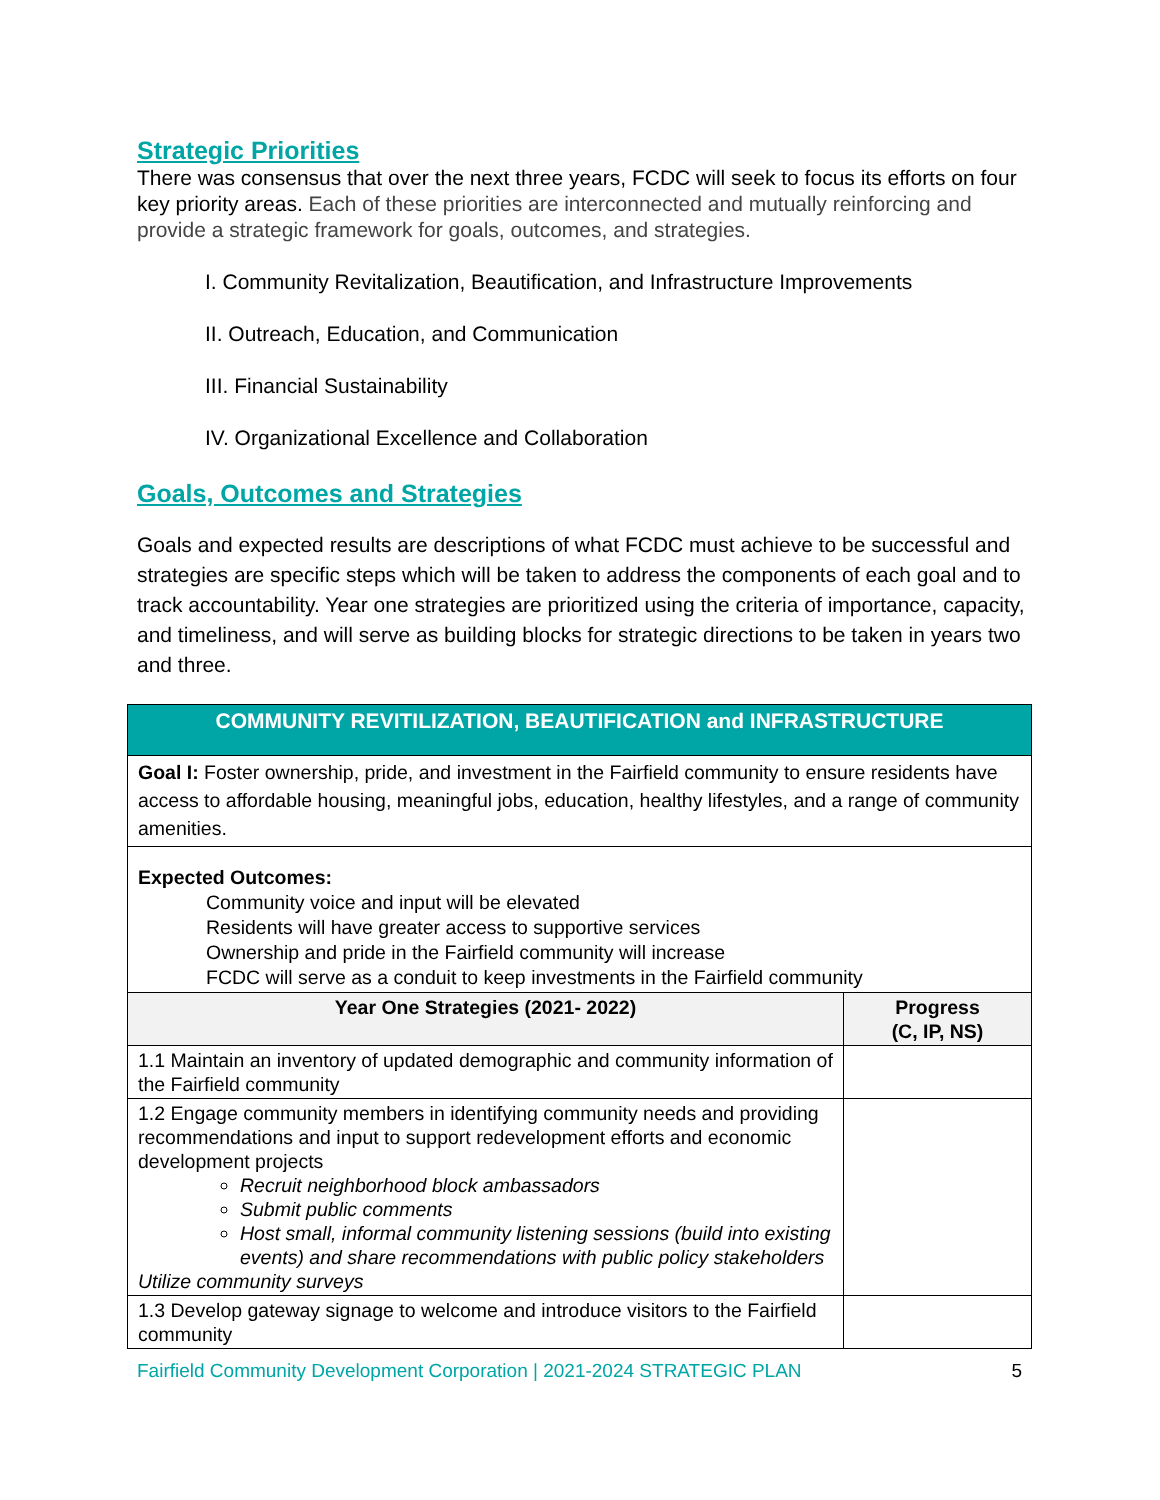Strategic Priorities
There was consensus that over the next three years, FCDC will seek to focus its efforts on four key priority areas. Each of these priorities are interconnected and mutually reinforcing and provide a strategic framework for goals, outcomes, and strategies.
I. Community Revitalization, Beautification, and Infrastructure Improvements
II. Outreach, Education, and Communication
III. Financial Sustainability
IV. Organizational Excellence and Collaboration
Goals, Outcomes and Strategies
Goals and expected results are descriptions of what FCDC must achieve to be successful and strategies are specific steps which will be taken to address the components of each goal and to track accountability. Year one strategies are prioritized using the criteria of importance, capacity, and timeliness, and will serve as building blocks for strategic directions to be taken in years two and three.
| COMMUNITY REVITILIZATION, BEAUTIFICATION and INFRASTRUCTURE | |
| Goal I: Foster ownership, pride, and investment in the Fairfield community to ensure residents have access to affordable housing, meaningful jobs, education, healthy lifestyles, and a range of community amenities. | |
| Expected Outcomes: Community voice and input will be elevated Residents will have greater access to supportive services Ownership and pride in the Fairfield community will increase FCDC will serve as a conduit to keep investments in the Fairfield community | |
| Year One Strategies (2021- 2022) | Progress (C, IP, NS) |
| 1.1 Maintain an inventory of updated demographic and community information of the Fairfield community | |
| 1.2 Engage community members in identifying community needs and providing recommendations and input to support redevelopment efforts and economic development projects Recruit neighborhood block ambassadors Submit public comments Host small, informal community listening sessions (build into existing events) and share recommendations with public policy stakeholders Utilize community surveys | |
| 1.3 Develop gateway signage to welcome and introduce visitors to the Fairfield community | |
Fairfield Community Development Corporation | 2021-2024 STRATEGIC PLAN 5